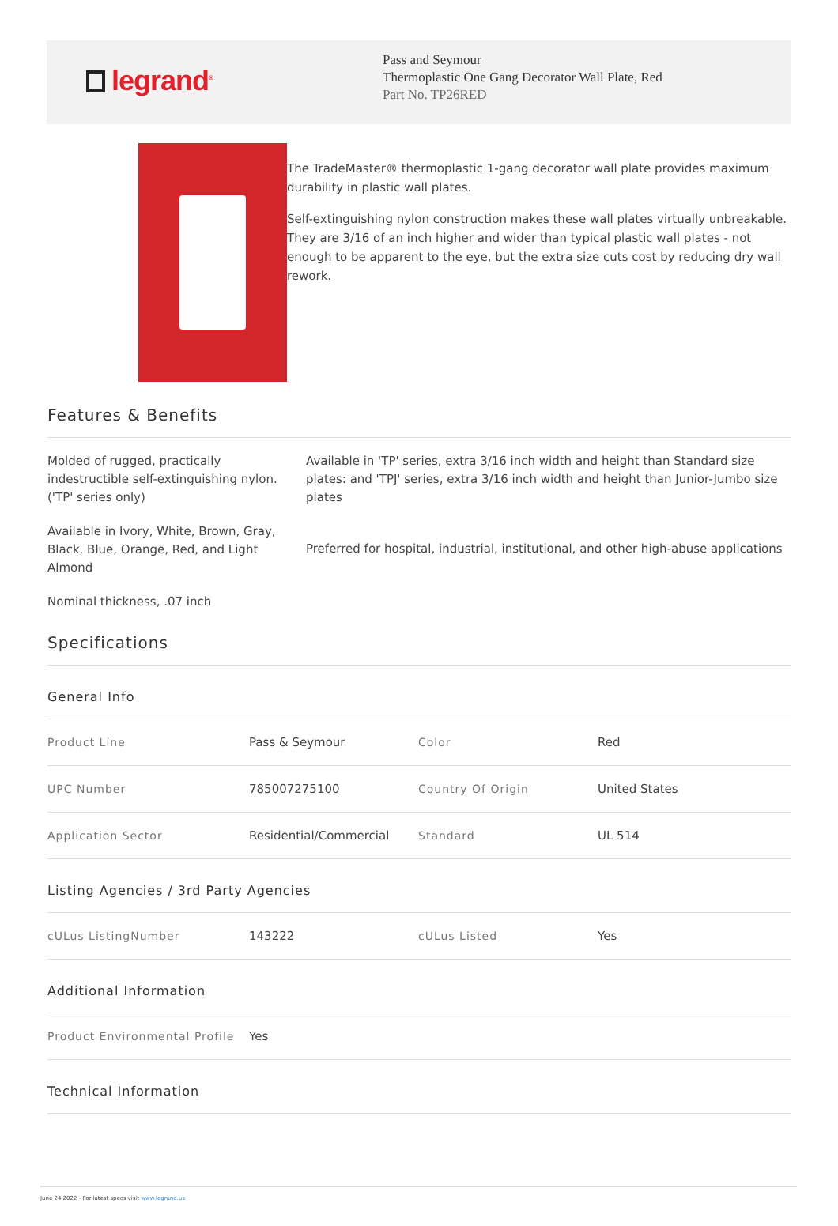legrand<sup>®</sup>
Pass and Seymour
Thermoplastic One Gang Decorator Wall Plate, Red
Part No. TP26RED
The TradeMaster® thermoplastic 1-gang decorator wall plate provides maximum durability in plastic wall plates.
Self-extinguishing nylon construction makes these wall plates virtually unbreakable. They are 3/16 of an inch higher and wider than typical plastic wall plates - not enough to be apparent to the eye, but the extra size cuts cost by reducing dry wall rework.
Features & Benefits
Molded of rugged, practically indestructible self-extinguishing nylon. ('TP' series only)
Available in Ivory, White, Brown, Gray, Black, Blue, Orange, Red, and Light Almond
Nominal thickness, .07 inch
Available in 'TP' series, extra 3/16 inch width and height than Standard size plates: and 'TPJ' series, extra 3/16 inch width and height than Junior-Jumbo size plates
Preferred for hospital, industrial, institutional, and other high-abuse applications
Specifications
General Info
| Product Line | Pass & Seymour | Color | Red |
| UPC Number | 785007275100 | Country Of Origin | United States |
| Application Sector | Residential/Commercial | Standard | UL 514 |
Listing Agencies / 3rd Party Agencies
| cULus ListingNumber | 143222 | cULus Listed | Yes |
Additional Information
| Product Environmental Profile | Yes |
Technical Information
June 24 2022 - For latest specs visit www.legrand.us